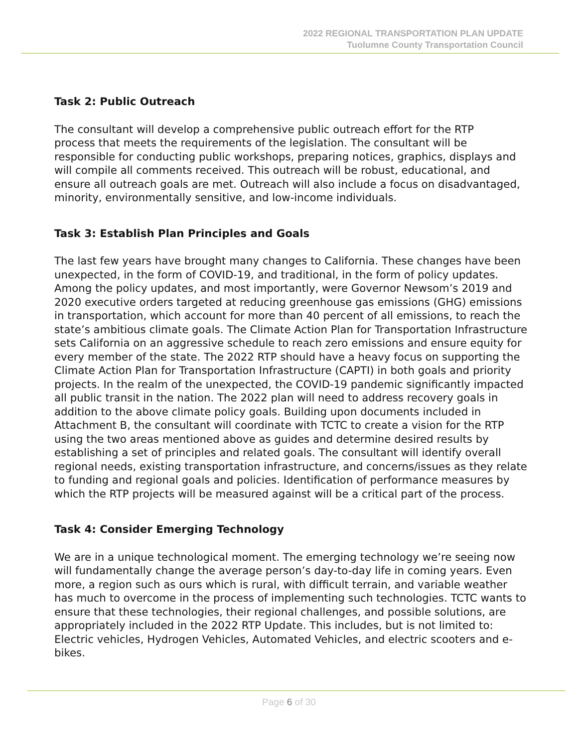2022 REGIONAL TRANSPORTATION PLAN UPDATE
Tuolumne County Transportation Council
Task 2: Public Outreach
The consultant will develop a comprehensive public outreach effort for the RTP
process that meets the requirements of the legislation. The consultant will be responsible for conducting public workshops, preparing notices, graphics, displays and will compile all comments received. This outreach will be robust, educational, and ensure all outreach goals are met. Outreach will also include a focus on disadvantaged, minority, environmentally sensitive, and low-income individuals.
Task 3: Establish Plan Principles and Goals
The last few years have brought many changes to California. These changes have been unexpected, in the form of COVID-19, and traditional, in the form of policy updates. Among the policy updates, and most importantly, were Governor Newsom’s 2019 and 2020 executive orders targeted at reducing greenhouse gas emissions (GHG) emissions in transportation, which account for more than 40 percent of all emissions, to reach the state’s ambitious climate goals. The Climate Action Plan for Transportation Infrastructure sets California on an aggressive schedule to reach zero emissions and ensure equity for every member of the state. The 2022 RTP should have a heavy focus on supporting the Climate Action Plan for Transportation Infrastructure (CAPTI) in both goals and priority projects. In the realm of the unexpected, the COVID-19 pandemic significantly impacted all public transit in the nation. The 2022 plan will need to address recovery goals in addition to the above climate policy goals. Building upon documents included in Attachment B, the consultant will coordinate with TCTC to create a vision for the RTP using the two areas mentioned above as guides and determine desired results by establishing a set of principles and related goals. The consultant will identify overall regional needs, existing transportation infrastructure, and concerns/issues as they relate to funding and regional goals and policies. Identification of performance measures by which the RTP projects will be measured against will be a critical part of the process.
Task 4: Consider Emerging Technology
We are in a unique technological moment. The emerging technology we’re seeing now will fundamentally change the average person’s day-to-day life in coming years. Even more, a region such as ours which is rural, with difficult terrain, and variable weather has much to overcome in the process of implementing such technologies. TCTC wants to ensure that these technologies, their regional challenges, and possible solutions, are appropriately included in the 2022 RTP Update. This includes, but is not limited to: Electric vehicles, Hydrogen Vehicles, Automated Vehicles, and electric scooters and e-bikes.
Page 6 of 30